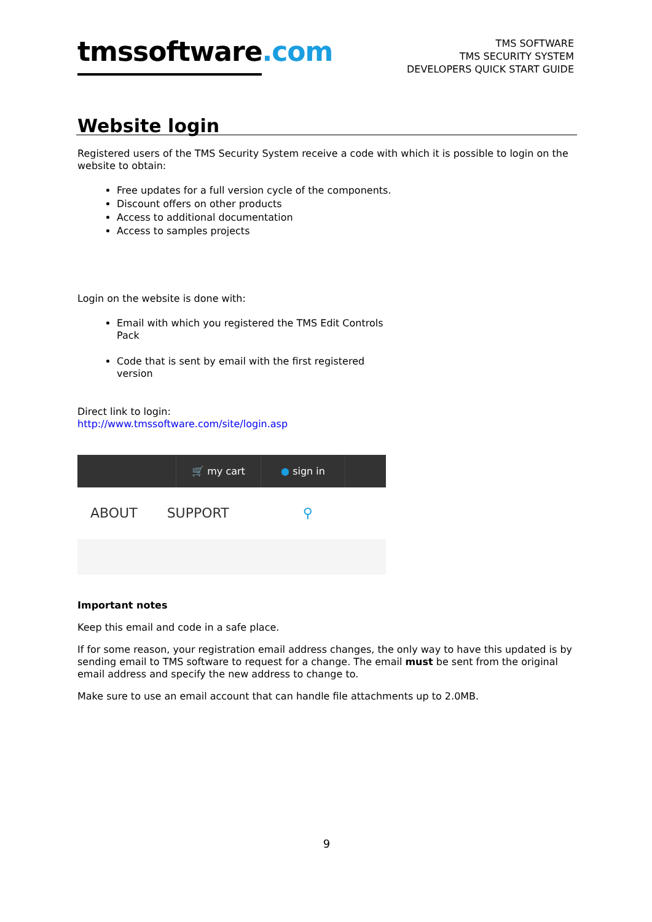tmssoftware.com
TMS SOFTWARE
TMS SECURITY SYSTEM
DEVELOPERS QUICK START GUIDE
Website login
Registered users of the TMS Security System receive a code with which it is possible to login on the website to obtain:
Free updates for a full version cycle of the components.
Discount offers on other products
Access to additional documentation
Access to samples projects
Login on the website is done with:
Email with which you registered the TMS Edit Controls Pack
Code that is sent by email with the first registered version
Direct link to login:
http://www.tmssoftware.com/site/login.asp
🛒 my cart ● sign in
ABOUT SUPPORT ⚲
Important notes
Keep this email and code in a safe place.
If for some reason, your registration email address changes, the only way to have this updated is by sending email to TMS software to request for a change. The email must be sent from the original email address and specify the new address to change to.
Make sure to use an email account that can handle file attachments up to 2.0MB.
9